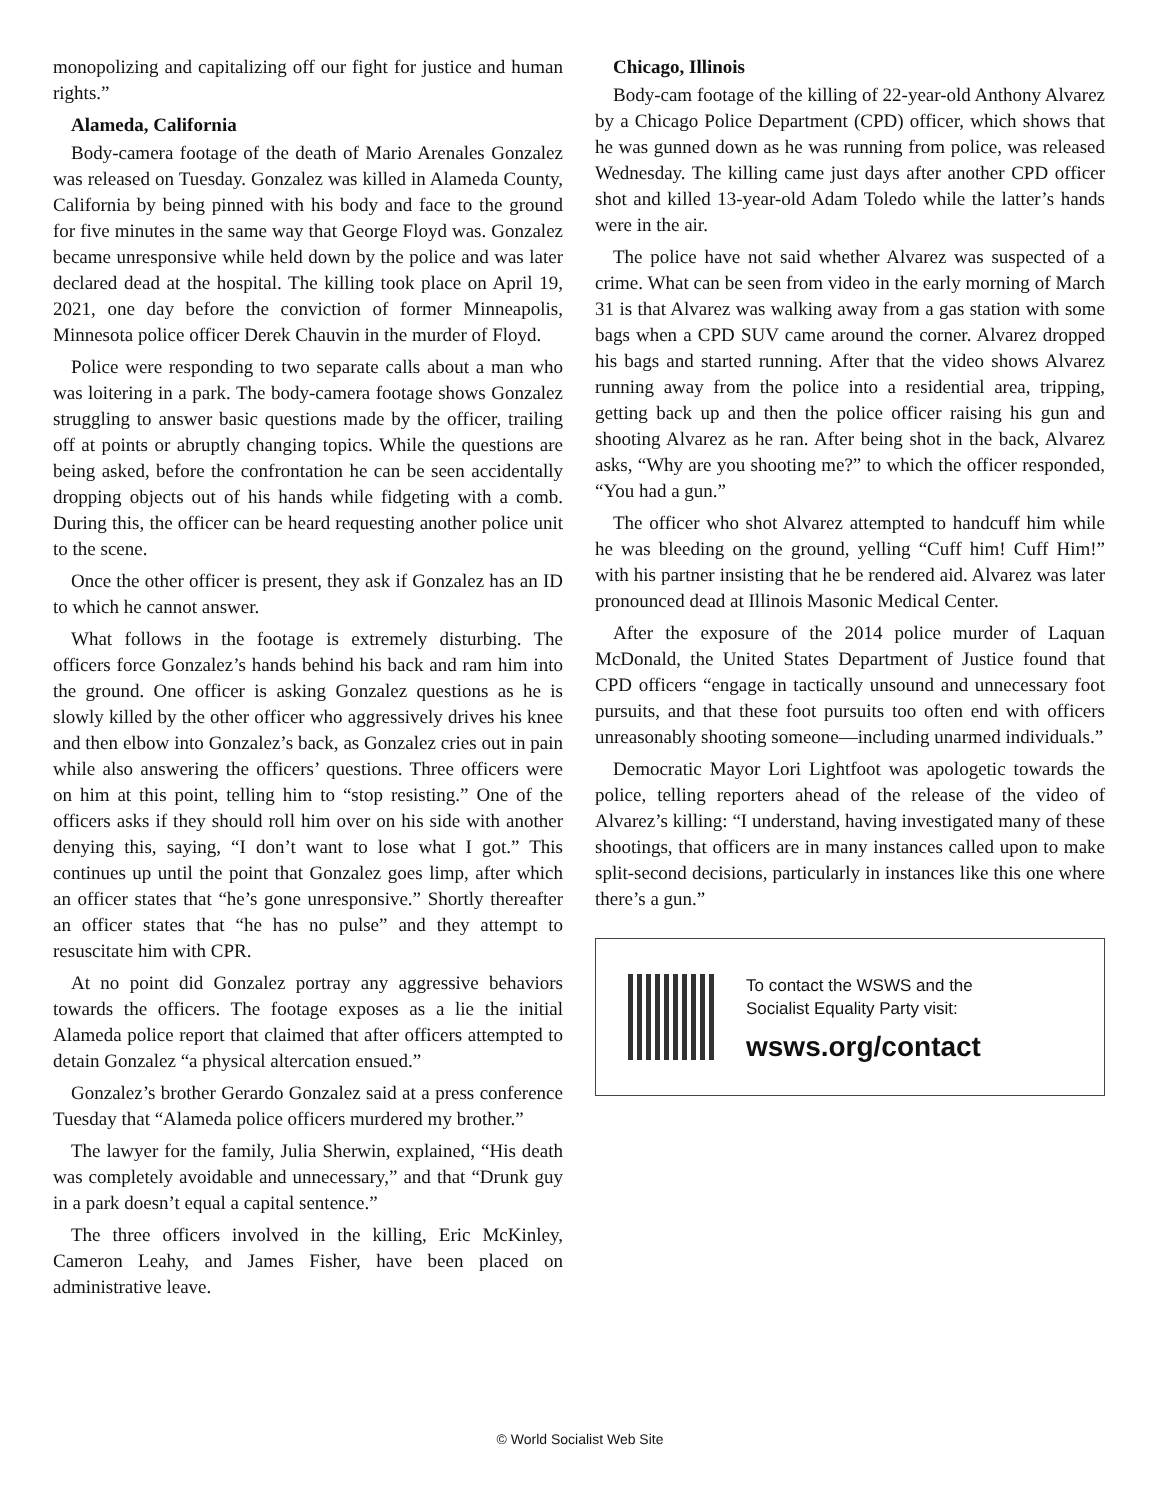monopolizing and capitalizing off our fight for justice and human rights.”
Alameda, California
Body-camera footage of the death of Mario Arenales Gonzalez was released on Tuesday. Gonzalez was killed in Alameda County, California by being pinned with his body and face to the ground for five minutes in the same way that George Floyd was. Gonzalez became unresponsive while held down by the police and was later declared dead at the hospital. The killing took place on April 19, 2021, one day before the conviction of former Minneapolis, Minnesota police officer Derek Chauvin in the murder of Floyd.
Police were responding to two separate calls about a man who was loitering in a park. The body-camera footage shows Gonzalez struggling to answer basic questions made by the officer, trailing off at points or abruptly changing topics. While the questions are being asked, before the confrontation he can be seen accidentally dropping objects out of his hands while fidgeting with a comb. During this, the officer can be heard requesting another police unit to the scene.
Once the other officer is present, they ask if Gonzalez has an ID to which he cannot answer.
What follows in the footage is extremely disturbing. The officers force Gonzalez’s hands behind his back and ram him into the ground. One officer is asking Gonzalez questions as he is slowly killed by the other officer who aggressively drives his knee and then elbow into Gonzalez’s back, as Gonzalez cries out in pain while also answering the officers’ questions. Three officers were on him at this point, telling him to “stop resisting.” One of the officers asks if they should roll him over on his side with another denying this, saying, “I don’t want to lose what I got.” This continues up until the point that Gonzalez goes limp, after which an officer states that “he’s gone unresponsive.” Shortly thereafter an officer states that “he has no pulse” and they attempt to resuscitate him with CPR.
At no point did Gonzalez portray any aggressive behaviors towards the officers. The footage exposes as a lie the initial Alameda police report that claimed that after officers attempted to detain Gonzalez “a physical altercation ensued.”
Gonzalez’s brother Gerardo Gonzalez said at a press conference Tuesday that “Alameda police officers murdered my brother.”
The lawyer for the family, Julia Sherwin, explained, “His death was completely avoidable and unnecessary,” and that “Drunk guy in a park doesn’t equal a capital sentence.”
The three officers involved in the killing, Eric McKinley, Cameron Leahy, and James Fisher, have been placed on administrative leave.
Chicago, Illinois
Body-cam footage of the killing of 22-year-old Anthony Alvarez by a Chicago Police Department (CPD) officer, which shows that he was gunned down as he was running from police, was released Wednesday. The killing came just days after another CPD officer shot and killed 13-year-old Adam Toledo while the latter’s hands were in the air.
The police have not said whether Alvarez was suspected of a crime. What can be seen from video in the early morning of March 31 is that Alvarez was walking away from a gas station with some bags when a CPD SUV came around the corner. Alvarez dropped his bags and started running. After that the video shows Alvarez running away from the police into a residential area, tripping, getting back up and then the police officer raising his gun and shooting Alvarez as he ran. After being shot in the back, Alvarez asks, “Why are you shooting me?” to which the officer responded, “You had a gun.”
The officer who shot Alvarez attempted to handcuff him while he was bleeding on the ground, yelling “Cuff him! Cuff Him!” with his partner insisting that he be rendered aid. Alvarez was later pronounced dead at Illinois Masonic Medical Center.
After the exposure of the 2014 police murder of Laquan McDonald, the United States Department of Justice found that CPD officers “engage in tactically unsound and unnecessary foot pursuits, and that these foot pursuits too often end with officers unreasonably shooting someone—including unarmed individuals.”
Democratic Mayor Lori Lightfoot was apologetic towards the police, telling reporters ahead of the release of the video of Alvarez’s killing: “I understand, having investigated many of these shootings, that officers are in many instances called upon to make split-second decisions, particularly in instances like this one where there’s a gun.”
To contact the WSWS and the
Socialist Equality Party visit:
wsws.org/contact
© World Socialist Web Site